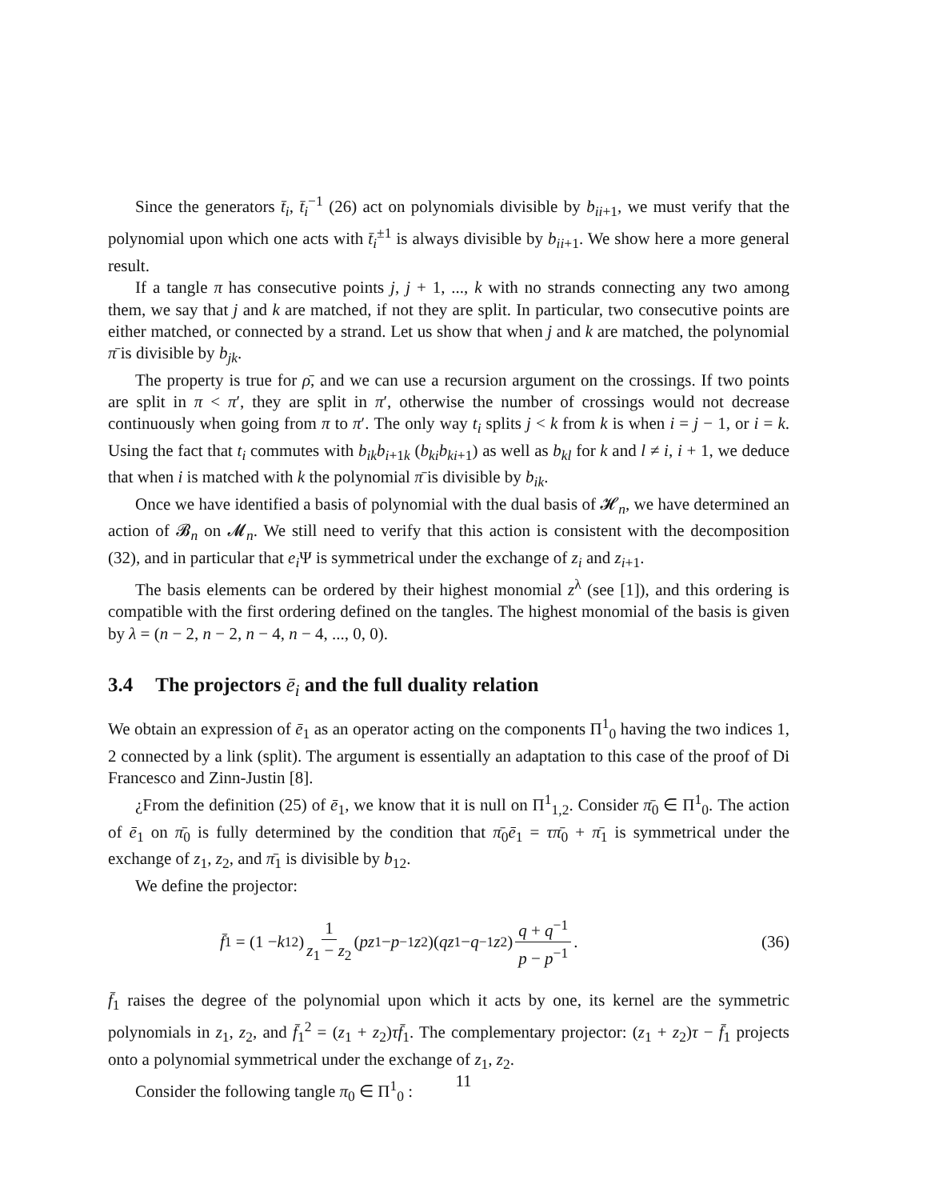Since the generators t̄<sub>i</sub>, t̄<sub>i</sub><sup>−1</sup> (26) act on polynomials divisible by b<sub>ii</sub><sub>+1</sub>, we must verify that the polynomial upon which one acts with t̄<sub>i</sub><sup>±1</sup> is always divisible by b<sub>ii</sub><sub>+1</sub>. We show here a more general result.
If a tangle π has consecutive points j, j + 1, ..., k with no strands connecting any two among them, we say that j and k are matched, if not they are split. In particular, two consecutive points are either matched, or connected by a strand. Let us show that when j and k are matched, the polynomial π̄ is divisible by b<sub>jk</sub>.
The property is true for ρ̄, and we can use a recursion argument on the crossings. If two points are split in π < π′, they are split in π′, otherwise the number of crossings would not decrease continuously when going from π to π′. The only way t<sub>i</sub> splits j < k from k is when i = j − 1, or i = k. Using the fact that t<sub>i</sub> commutes with b<sub>ik</sub>b<sub>i</sub><sub>+1k</sub> (b<sub>ki</sub>b<sub>ki</sub><sub>+1</sub>) as well as b<sub>kl</sub> for k and l ≠ i, i + 1, we deduce that when i is matched with k the polynomial π̄ is divisible by b<sub>ik</sub>.
Once we have identified a basis of polynomial with the dual basis of 𝓗<sub>n</sub>, we have determined an action of 𝓑<sub>n</sub> on 𝓜<sub>n</sub>. We still need to verify that this action is consistent with the decomposition (32), and in particular that e<sub>i</sub> Ψ is symmetrical under the exchange of z<sub>i</sub> and z<sub>i</sub><sub>+1</sub>.
The basis elements can be ordered by their highest monomial z<sup>λ</sup> (see [1]), and this ordering is compatible with the first ordering defined on the tangles. The highest monomial of the basis is given by λ = (n − 2, n − 2, n − 4, n − 4, ..., 0, 0).
3.4 The projectors ē<sub>i</sub> and the full duality relation
We obtain an expression of ē<sub>1</sub> as an operator acting on the components Π<sup>1</sup><sub>0</sub> having the two indices 1, 2 connected by a link (split). The argument is essentially an adaptation to this case of the proof of Di Francesco and Zinn-Justin [8].
¿From the definition (25) of ē<sub>1</sub>, we know that it is null on Π<sup>1</sup><sub>1,2</sub>. Consider π̄<sub>0</sub> ∈ Π<sup>1</sup><sub>0</sub>. The action of ē<sub>1</sub> on π̄<sub>0</sub> is fully determined by the condition that π̄<sub>0</sub>ē<sub>1</sub> = τπ̄<sub>0</sub> + π̄<sub>1</sub> is symmetrical under the exchange of z<sub>1</sub>, z<sub>2</sub>, and π̄<sub>1</sub> is divisible by b<sub>12</sub>.
We define the projector:
f̄<sub>1</sub> = (1 − k<sub>12</sub>) 1 z<sub>1</sub> − z<sub>2</sub> (pz<sub>1</sub> − p<sup>−1</sup> z<sub>2</sub>)(qz<sub>1</sub> − q<sup>−1</sup> z<sub>2</sub>) q + q<sup>−1</sup> p − p<sup>−1</sup>.
(36)
f̄<sub>1</sub> raises the degree of the polynomial upon which it acts by one, its kernel are the symmetric polynomials in z<sub>1</sub>, z<sub>2</sub>, and f̄<sub>1</sub><sup>2</sup> = (z<sub>1</sub> + z<sub>2</sub>)τf̄<sub>1</sub>. The complementary projector: (z<sub>1</sub> + z<sub>2</sub>)τ − f̄<sub>1</sub> projects onto a polynomial symmetrical under the exchange of z<sub>1</sub>, z<sub>2</sub>.
Consider the following tangle π<sub>0</sub> ∈ Π<sup>1</sup><sub>0</sub> :
11